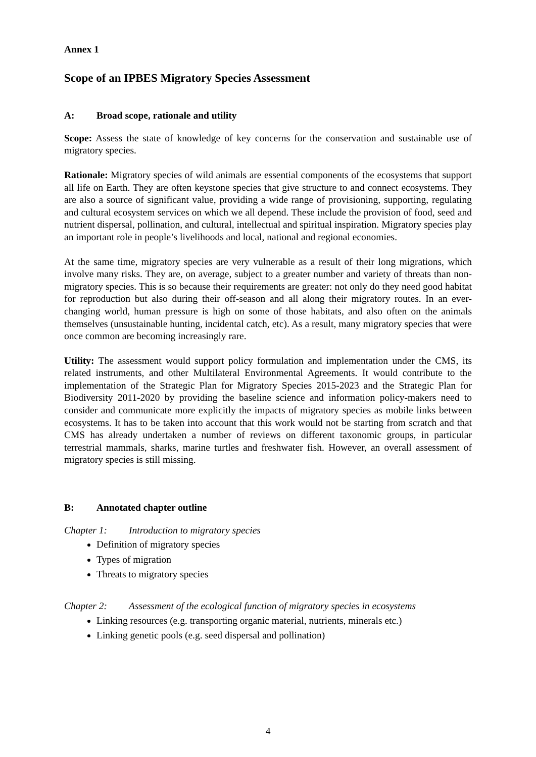Annex 1
Scope of an IPBES Migratory Species Assessment
A: Broad scope, rationale and utility
Scope: Assess the state of knowledge of key concerns for the conservation and sustainable use of migratory species.
Rationale: Migratory species of wild animals are essential components of the ecosystems that support all life on Earth. They are often keystone species that give structure to and connect ecosystems. They are also a source of significant value, providing a wide range of provisioning, supporting, regulating and cultural ecosystem services on which we all depend. These include the provision of food, seed and nutrient dispersal, pollination, and cultural, intellectual and spiritual inspiration. Migratory species play an important role in people’s livelihoods and local, national and regional economies.
At the same time, migratory species are very vulnerable as a result of their long migrations, which involve many risks. They are, on average, subject to a greater number and variety of threats than non-migratory species. This is so because their requirements are greater: not only do they need good habitat for reproduction but also during their off-season and all along their migratory routes. In an ever-changing world, human pressure is high on some of those habitats, and also often on the animals themselves (unsustainable hunting, incidental catch, etc). As a result, many migratory species that were once common are becoming increasingly rare.
Utility: The assessment would support policy formulation and implementation under the CMS, its related instruments, and other Multilateral Environmental Agreements. It would contribute to the implementation of the Strategic Plan for Migratory Species 2015-2023 and the Strategic Plan for Biodiversity 2011-2020 by providing the baseline science and information policy-makers need to consider and communicate more explicitly the impacts of migratory species as mobile links between ecosystems. It has to be taken into account that this work would not be starting from scratch and that CMS has already undertaken a number of reviews on different taxonomic groups, in particular terrestrial mammals, sharks, marine turtles and freshwater fish. However, an overall assessment of migratory species is still missing.
B: Annotated chapter outline
Chapter 1: Introduction to migratory species
Definition of migratory species
Types of migration
Threats to migratory species
Chapter 2: Assessment of the ecological function of migratory species in ecosystems
Linking resources (e.g. transporting organic material, nutrients, minerals etc.)
Linking genetic pools (e.g. seed dispersal and pollination)
4